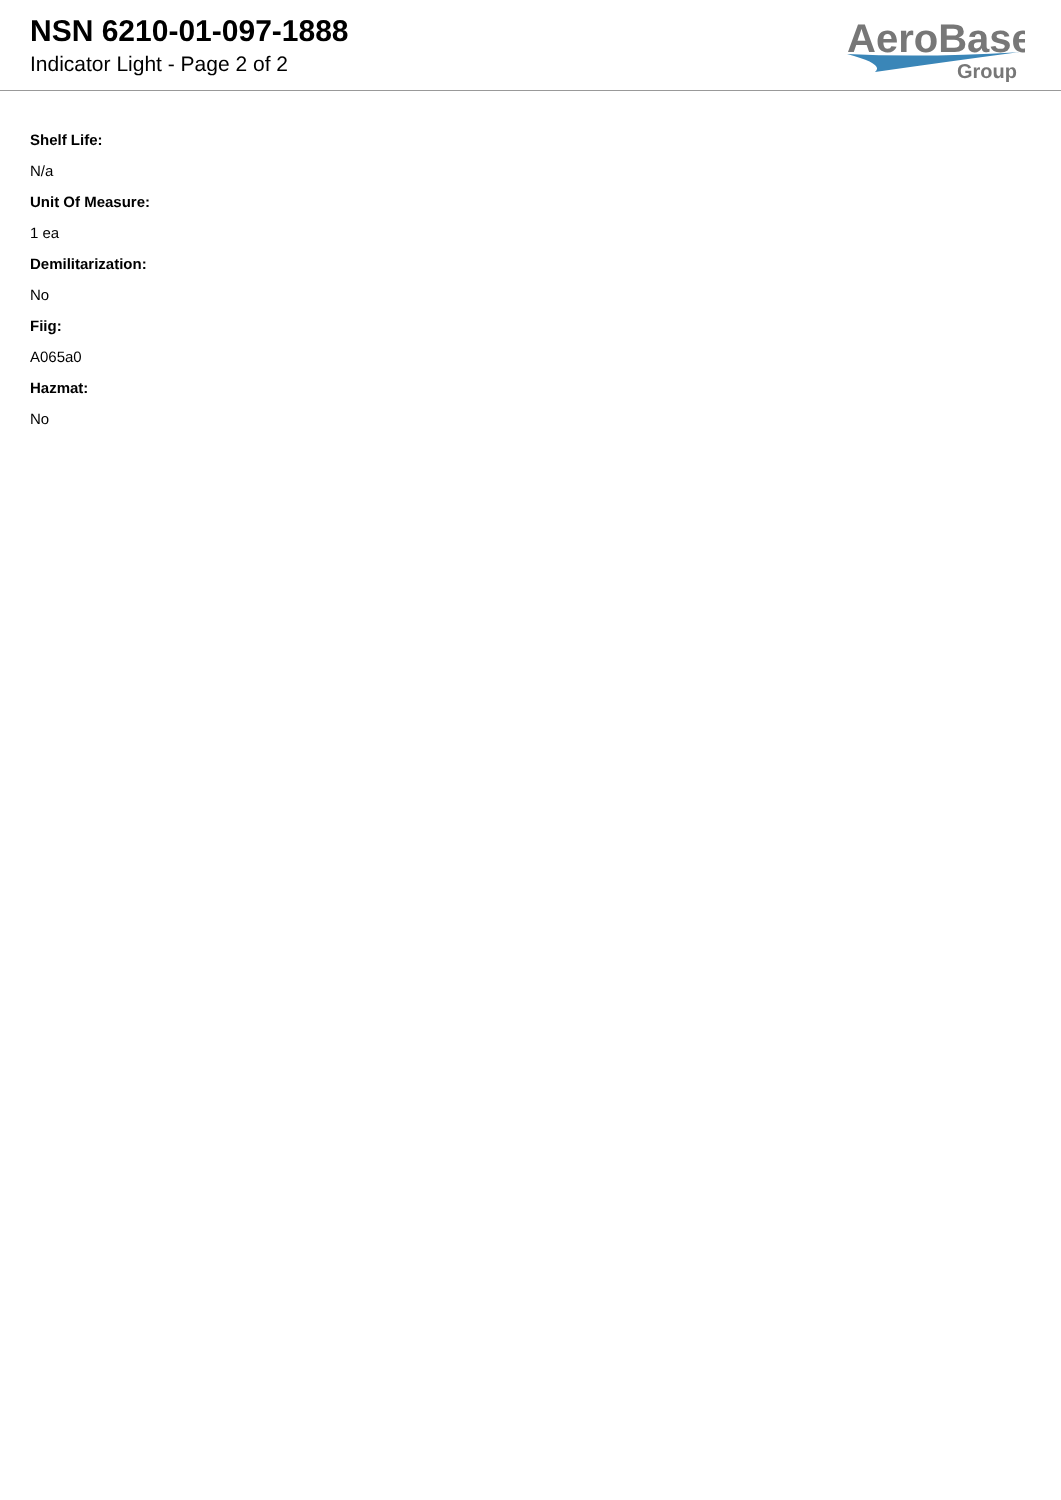NSN 6210-01-097-1888
Indicator Light - Page 2 of 2
AeroBase
Group
Shelf Life:
N/a
Unit Of Measure:
1 ea
Demilitarization:
No
Fiig:
A065a0
Hazmat:
No